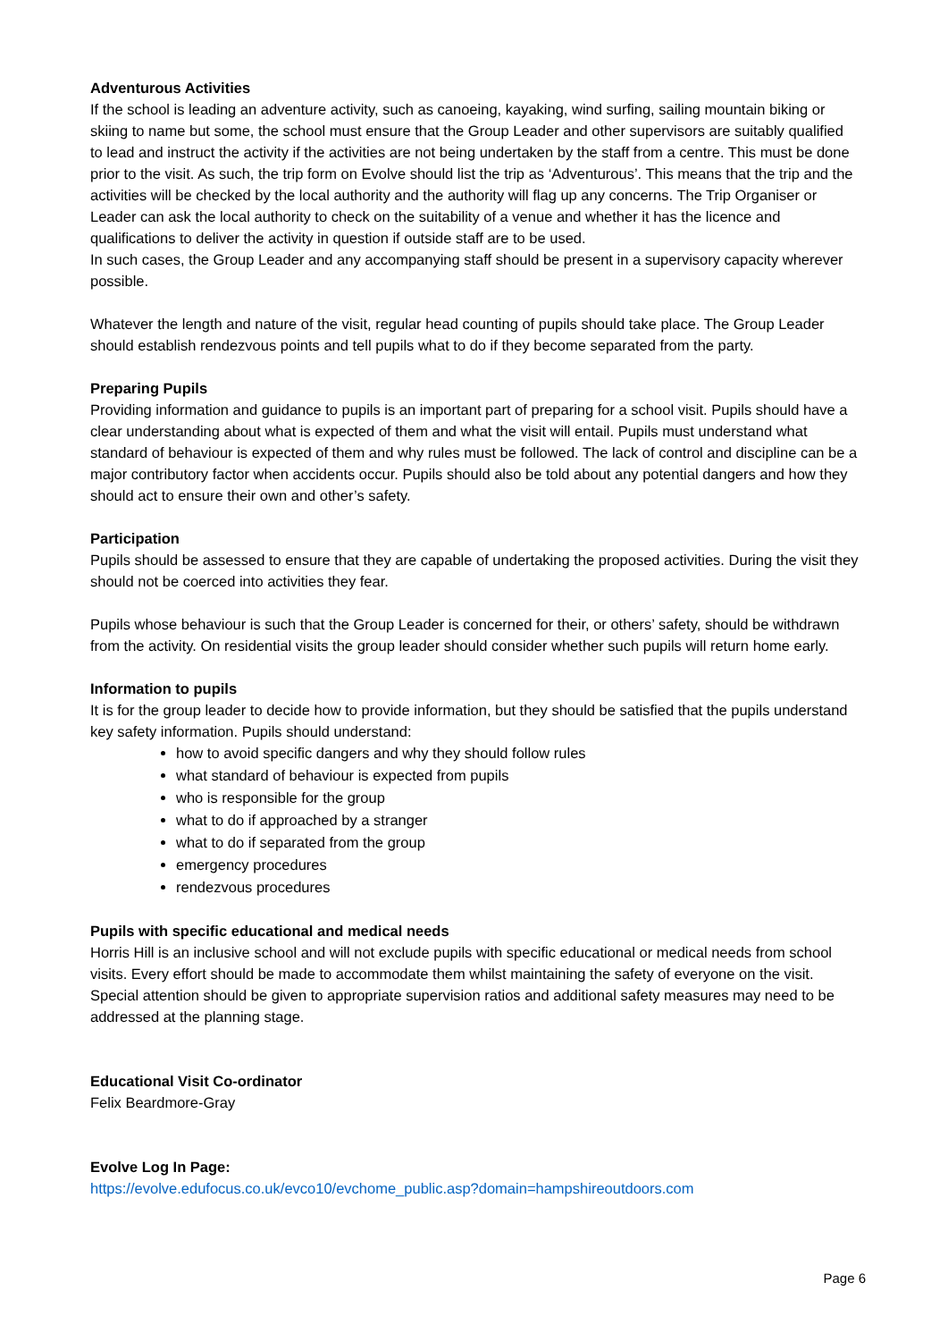Adventurous Activities
If the school is leading an adventure activity, such as canoeing, kayaking, wind surfing, sailing mountain biking or skiing to name but some, the school must ensure that the Group Leader and other supervisors are suitably qualified to lead and instruct the activity if the activities are not being undertaken by the staff from a centre. This must be done prior to the visit. As such, the trip form on Evolve should list the trip as ‘Adventurous’. This means that the trip and the activities will be checked by the local authority and the authority will flag up any concerns. The Trip Organiser or Leader can ask the local authority to check on the suitability of a venue and whether it has the licence and qualifications to deliver the activity in question if outside staff are to be used.
In such cases, the Group Leader and any accompanying staff should be present in a supervisory capacity wherever possible.
Whatever the length and nature of the visit, regular head counting of pupils should take place. The Group Leader should establish rendezvous points and tell pupils what to do if they become separated from the party.
Preparing Pupils
Providing information and guidance to pupils is an important part of preparing for a school visit. Pupils should have a clear understanding about what is expected of them and what the visit will entail. Pupils must understand what standard of behaviour is expected of them and why rules must be followed. The lack of control and discipline can be a major contributory factor when accidents occur. Pupils should also be told about any potential dangers and how they should act to ensure their own and other’s safety.
Participation
Pupils should be assessed to ensure that they are capable of undertaking the proposed activities. During the visit they should not be coerced into activities they fear.
Pupils whose behaviour is such that the Group Leader is concerned for their, or others’ safety, should be withdrawn from the activity. On residential visits the group leader should consider whether such pupils will return home early.
Information to pupils
It is for the group leader to decide how to provide information, but they should be satisfied that the pupils understand key safety information. Pupils should understand:
how to avoid specific dangers and why they should follow rules
what standard of behaviour is expected from pupils
who is responsible for the group
what to do if approached by a stranger
what to do if separated from the group
emergency procedures
rendezvous procedures
Pupils with specific educational and medical needs
Horris Hill is an inclusive school and will not exclude pupils with specific educational or medical needs from school visits. Every effort should be made to accommodate them whilst maintaining the safety of everyone on the visit. Special attention should be given to appropriate supervision ratios and additional safety measures may need to be addressed at the planning stage.
Educational Visit Co-ordinator
Felix Beardmore-Gray
Evolve Log In Page:
https://evolve.edufocus.co.uk/evco10/evchome_public.asp?domain=hampshireoutdoors.com
Page 6